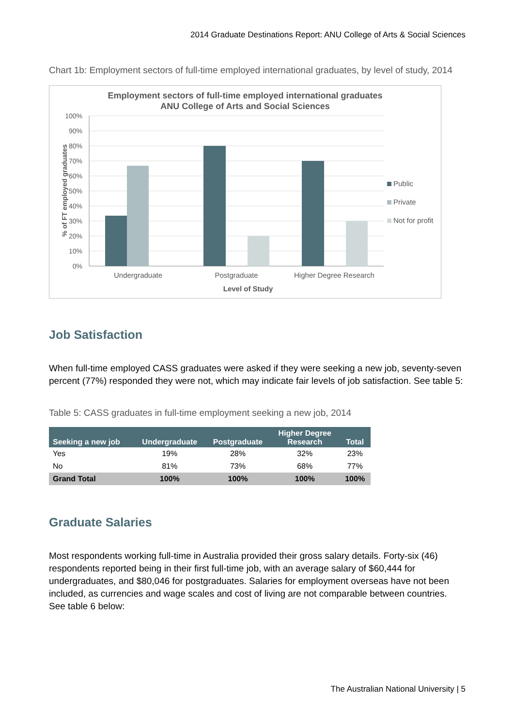2014 Graduate Destinations Report: ANU College of Arts & Social Sciences
Chart 1b: Employment sectors of full-time employed international graduates, by level of study, 2014
Employment sectors of full-time employed international graduates
ANU College of Arts and Social Sciences
100%
90%
80%
70%
60%
50%
40%
30%
20%
10%
0%
% of FT employed graduates
Undergraduate
Postgraduate
Higher Degree Research
Level of Study
Public
Private
Not for profit
Job Satisfaction
When full-time employed CASS graduates were asked if they were seeking a new job, seventy-seven percent (77%) responded they were not, which may indicate fair levels of job satisfaction. See table 5:
Table 5: CASS graduates in full-time employment seeking a new job, 2014
| Seeking a new job | Undergraduate | Postgraduate | Higher Degree Research | Total |
| --- | --- | --- | --- | --- |
| Yes | 19% | 28% | 32% | 23% |
| No | 81% | 73% | 68% | 77% |
| Grand Total | 100% | 100% | 100% | 100% |
Graduate Salaries
Most respondents working full-time in Australia provided their gross salary details. Forty-six (46) respondents reported being in their first full-time job, with an average salary of $60,444 for undergraduates, and $80,046 for postgraduates. Salaries for employment overseas have not been included, as currencies and wage scales and cost of living are not comparable between countries. See table 6 below:
The Australian National University | 5